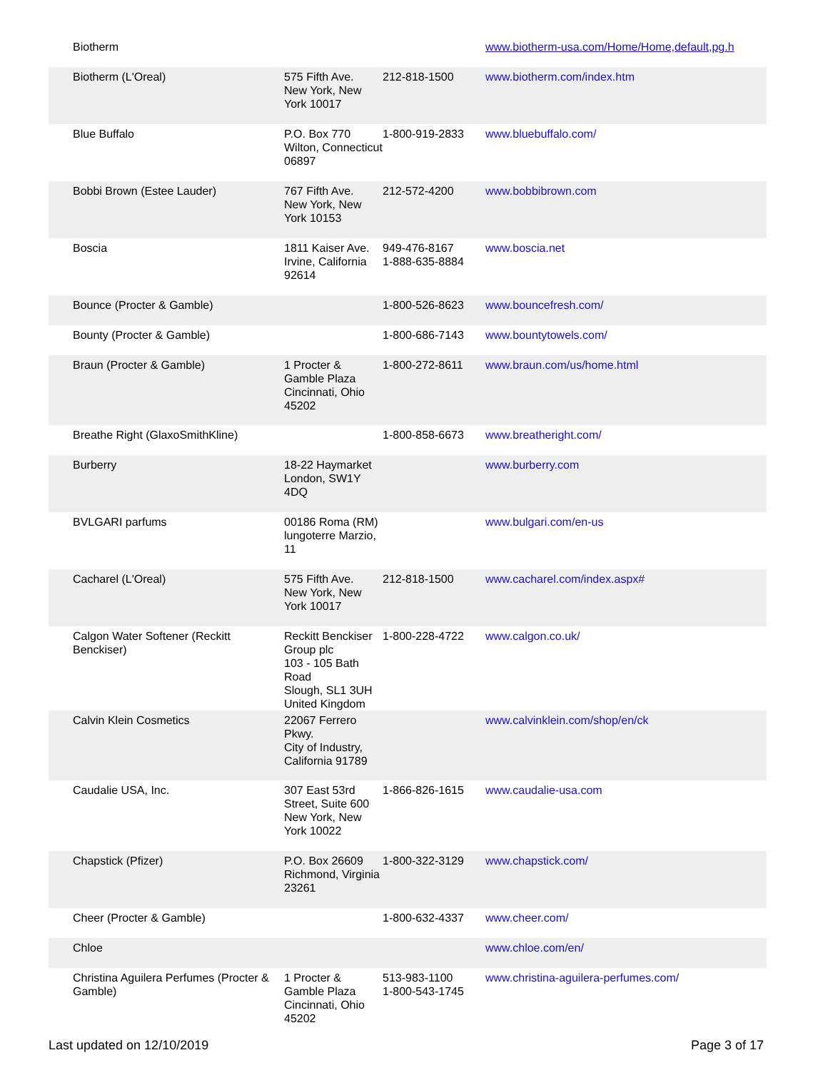| Biotherm | | | www.biotherm-usa.com/Home/Home,default,pg.h |
| Biotherm (L'Oreal) | 575 Fifth Ave. New York, New York 10017 | 212-818-1500 | www.biotherm.com/index.htm |
| Blue Buffalo | P.O. Box 770 Wilton, Connecticut 06897 | 1-800-919-2833 | www.bluebuffalo.com/ |
| Bobbi Brown (Estee Lauder) | 767 Fifth Ave. New York, New York 10153 | 212-572-4200 | www.bobbibrown.com |
| Boscia | 1811 Kaiser Ave. Irvine, California 92614 | 949-476-8167 1-888-635-8884 | www.boscia.net |
| Bounce (Procter & Gamble) | | 1-800-526-8623 | www.bouncefresh.com/ |
| Bounty (Procter & Gamble) | | 1-800-686-7143 | www.bountytowels.com/ |
| Braun (Procter & Gamble) | 1 Procter & Gamble Plaza Cincinnati, Ohio 45202 | 1-800-272-8611 | www.braun.com/us/home.html |
| Breathe Right (GlaxoSmithKline) | | 1-800-858-6673 | www.breatheright.com/ |
| Burberry | 18-22 Haymarket London, SW1Y 4DQ | | www.burberry.com |
| BVLGARI parfums | 00186 Roma (RM) lungoterre Marzio, 11 | | www.bulgari.com/en-us |
| Cacharel (L'Oreal) | 575 Fifth Ave. New York, New York 10017 | 212-818-1500 | www.cacharel.com/index.aspx# |
| Calgon Water Softener (Reckitt Benckiser) | Reckitt Benckiser Group plc 103 - 105 Bath Road Slough, SL1 3UH United Kingdom | 1-800-228-4722 | www.calgon.co.uk/ |
| Calvin Klein Cosmetics | 22067 Ferrero Pkwy. City of Industry, California 91789 | | www.calvinklein.com/shop/en/ck |
| Caudalie USA, Inc. | 307 East 53rd Street, Suite 600 New York, New York 10022 | 1-866-826-1615 | www.caudalie-usa.com |
| Chapstick (Pfizer) | P.O. Box 26609 Richmond, Virginia 23261 | 1-800-322-3129 | www.chapstick.com/ |
| Cheer (Procter & Gamble) | | 1-800-632-4337 | www.cheer.com/ |
| Chloe | | | www.chloe.com/en/ |
| Christina Aguilera Perfumes (Procter & Gamble) | 1 Procter & Gamble Plaza Cincinnati, Ohio 45202 | 513-983-1100 1-800-543-1745 | www.christina-aguilera-perfumes.com/ |
Last updated on 12/10/2019 Page 3 of 17